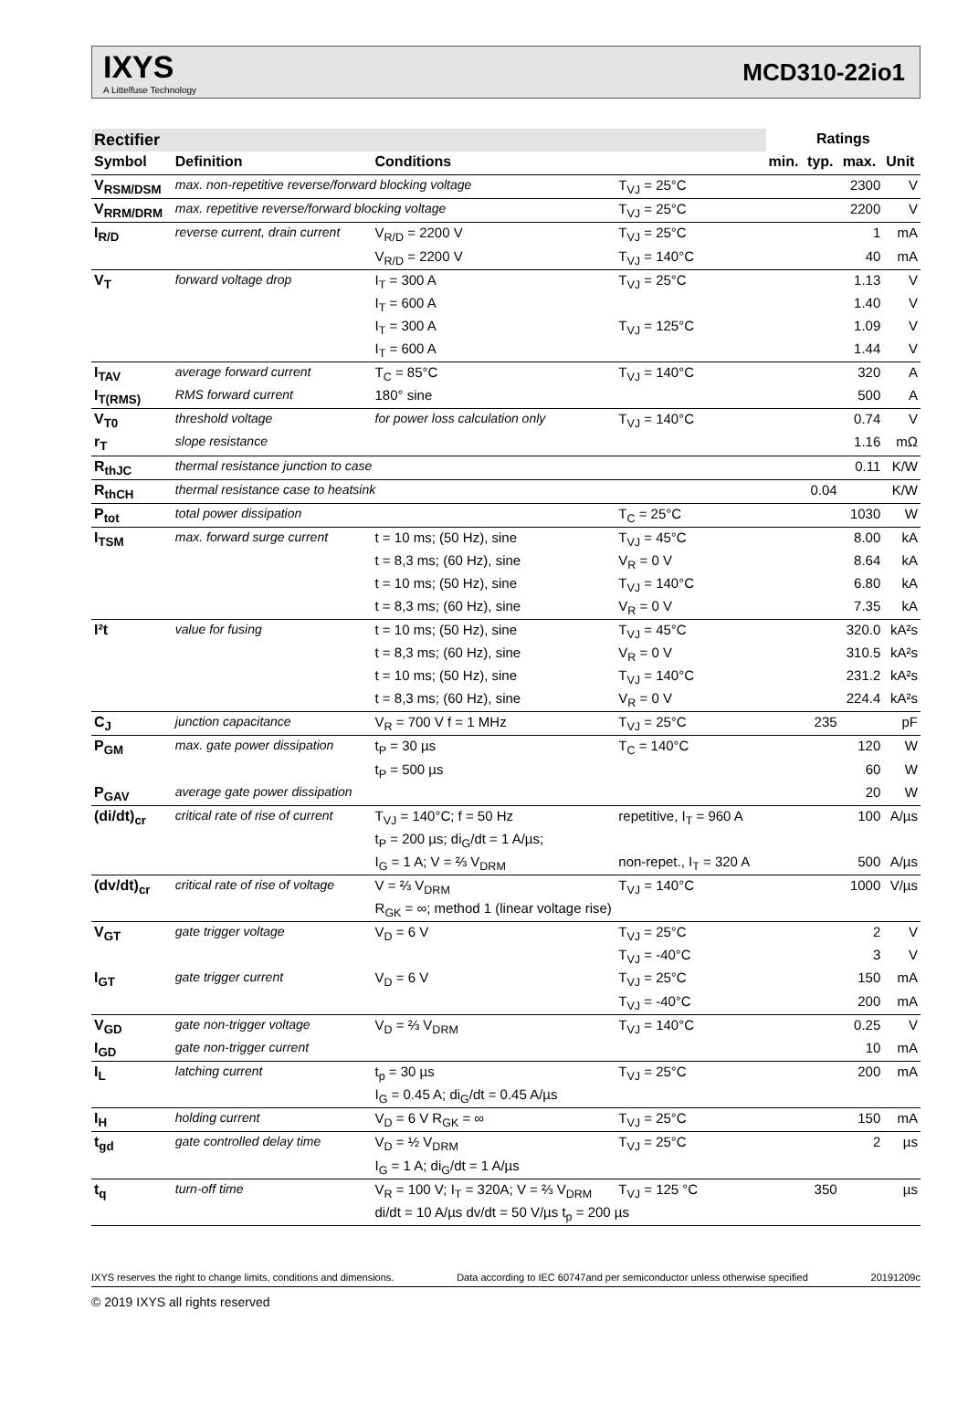IXYS
A Littelfuse Technology
MCD310-22io1
| Rectifier | | | | Ratings | | | |
| --- | --- | --- | --- | --- | --- | --- | --- |
| Symbol | Definition | Conditions | | min. | typ. | max. | Unit |
| V<sub>RSM/DSM</sub> | max. non-repetitive reverse/forward blocking voltage | | T<sub>VJ</sub> = 25°C | | | 2300 | V |
| V<sub>RRM/DRM</sub> | max. repetitive reverse/forward blocking voltage | | T<sub>VJ</sub> = 25°C | | | 2200 | V |
| I<sub>R/D</sub> | reverse current, drain current | V<sub>R/D</sub> = 2200 V | T<sub>VJ</sub> = 25°C | | | 1 | mA |
| | | V<sub>R/D</sub> = 2200 V | T<sub>VJ</sub> = 140°C | | | 40 | mA |
| V<sub>T</sub> | forward voltage drop | I<sub>T</sub> = 300 A | T<sub>VJ</sub> = 25°C | | | 1.13 | V |
| | | I<sub>T</sub> = 600 A | | | | 1.40 | V |
| | | I<sub>T</sub> = 300 A | T<sub>VJ</sub> = 125°C | | | 1.09 | V |
| | | I<sub>T</sub> = 600 A | | | | 1.44 | V |
| I<sub>TAV</sub> | average forward current | T<sub>C</sub> = 85°C | T<sub>VJ</sub> = 140°C | | | 320 | A |
| I<sub>T(RMS)</sub> | RMS forward current | 180° sine | | | | 500 | A |
| V<sub>T0</sub> | threshold voltage | for power loss calculation only | T<sub>VJ</sub> = 140°C | | | 0.74 | V |
| r<sub>T</sub> | slope resistance | | | | | 1.16 | mΩ |
| R<sub>thJC</sub> | thermal resistance junction to case | | | | | 0.11 | K/W |
| R<sub>thCH</sub> | thermal resistance case to heatsink | | | | 0.04 | | K/W |
| P<sub>tot</sub> | total power dissipation | | T<sub>C</sub> = 25°C | | | 1030 | W |
| I<sub>TSM</sub> | max. forward surge current | t = 10 ms; (50 Hz), sine | T<sub>VJ</sub> = 45°C | | | 8.00 | kA |
| | | t = 8,3 ms; (60 Hz), sine | V<sub>R</sub> = 0 V | | | 8.64 | kA |
| | | t = 10 ms; (50 Hz), sine | T<sub>VJ</sub> = 140°C | | | 6.80 | kA |
| | | t = 8,3 ms; (60 Hz), sine | V<sub>R</sub> = 0 V | | | 7.35 | kA |
| I²t | value for fusing | t = 10 ms; (50 Hz), sine | T<sub>VJ</sub> = 45°C | | | 320.0 | kA²s |
| | | t = 8,3 ms; (60 Hz), sine | V<sub>R</sub> = 0 V | | | 310.5 | kA²s |
| | | t = 10 ms; (50 Hz), sine | T<sub>VJ</sub> = 140°C | | | 231.2 | kA²s |
| | | t = 8,3 ms; (60 Hz), sine | V<sub>R</sub> = 0 V | | | 224.4 | kA²s |
| C<sub>J</sub> | junction capacitance | V<sub>R</sub> = 700 V f = 1 MHz | T<sub>VJ</sub> = 25°C | | 235 | | pF |
| P<sub>GM</sub> | max. gate power dissipation | t<sub>P</sub> = 30 µs | T<sub>C</sub> = 140°C | | | 120 | W |
| | | t<sub>P</sub> = 500 µs | | | | 60 | W |
| P<sub>GAV</sub> | average gate power dissipation | | | | | 20 | W |
| (di/dt)<sub>cr</sub> | critical rate of rise of current | T<sub>VJ</sub> = 140°C; f = 50 Hz | repetitive, I<sub>T</sub> = 960 A | | | 100 | A/µs |
| | | t<sub>P</sub> = 200 µs; di<sub>G</sub>/dt = 1 A/µs; | | | | | |
| | | I<sub>G</sub> = 1 A; V = ⅔ V<sub>DRM</sub> | non-repet., I<sub>T</sub> = 320 A | | | 500 | A/µs |
| (dv/dt)<sub>cr</sub> | critical rate of rise of voltage | V = ⅔ V<sub>DRM</sub> | T<sub>VJ</sub> = 140°C | | | 1000 | V/µs |
| | | R<sub>GK</sub> = ∞; method 1 (linear voltage rise) | | | | | |
| V<sub>GT</sub> | gate trigger voltage | V<sub>D</sub> = 6 V | T<sub>VJ</sub> = 25°C | | | 2 | V |
| | | | T<sub>VJ</sub> = -40°C | | | 3 | V |
| I<sub>GT</sub> | gate trigger current | V<sub>D</sub> = 6 V | T<sub>VJ</sub> = 25°C | | | 150 | mA |
| | | | T<sub>VJ</sub> = -40°C | | | 200 | mA |
| V<sub>GD</sub> | gate non-trigger voltage | V<sub>D</sub> = ⅔ V<sub>DRM</sub> | T<sub>VJ</sub> = 140°C | | | 0.25 | V |
| I<sub>GD</sub> | gate non-trigger current | | | | | 10 | mA |
| I<sub>L</sub> | latching current | t<sub>p</sub> = 30 µs | T<sub>VJ</sub> = 25°C | | | 200 | mA |
| | | I<sub>G</sub> = 0.45 A; di<sub>G</sub>/dt = 0.45 A/µs | | | | | |
| I<sub>H</sub> | holding current | V<sub>D</sub> = 6 V R<sub>GK</sub> = ∞ | T<sub>VJ</sub> = 25°C | | | 150 | mA |
| t<sub>gd</sub> | gate controlled delay time | V<sub>D</sub> = ½ V<sub>DRM</sub> | T<sub>VJ</sub> = 25°C | | | 2 | µs |
| | | I<sub>G</sub> = 1 A; di<sub>G</sub>/dt = 1 A/µs | | | | | |
| t<sub>q</sub> | turn-off time | V<sub>R</sub> = 100 V; I<sub>T</sub> = 320A; V = ⅔ V<sub>DRM</sub> | T<sub>VJ</sub> = 125 °C | | 350 | | µs |
| | | di/dt = 10 A/µs dv/dt = 50 V/µs t<sub>p</sub> = 200 µs | | | | | |
IXYS reserves the right to change limits, conditions and dimensions. Data according to IEC 60747and per semiconductor unless otherwise specified 20191209c
© 2019 IXYS all rights reserved